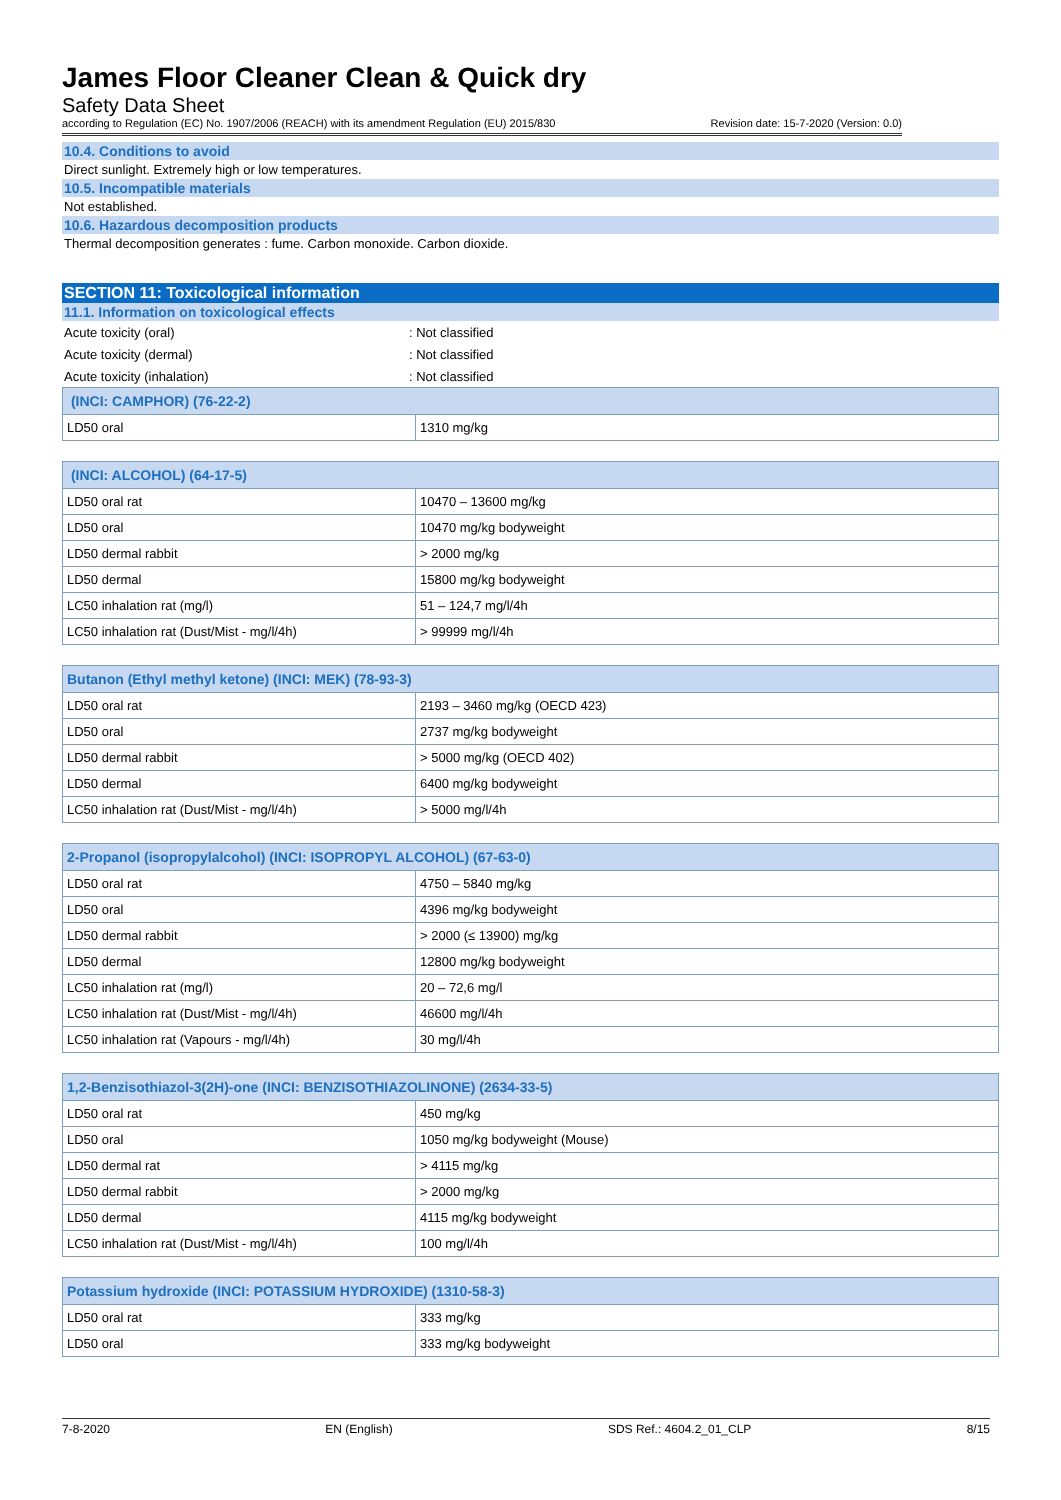James Floor Cleaner Clean & Quick dry
Safety Data Sheet
according to Regulation (EC) No. 1907/2006 (REACH) with its amendment Regulation (EU) 2015/830 Revision date: 15-7-2020 (Version: 0.0)
10.4. Conditions to avoid
Direct sunlight. Extremely high or low temperatures.
10.5. Incompatible materials
Not established.
10.6. Hazardous decomposition products
Thermal decomposition generates : fume. Carbon monoxide. Carbon dioxide.
SECTION 11: Toxicological information
11.1. Information on toxicological effects
Acute toxicity (oral): Not classified
Acute toxicity (dermal): Not classified
Acute toxicity (inhalation): Not classified
| (INCI: CAMPHOR) (76-22-2) | |
| --- | --- |
| LD50 oral | 1310 mg/kg |
| (INCI: ALCOHOL) (64-17-5) | |
| --- | --- |
| LD50 oral rat | 10470 – 13600 mg/kg |
| LD50 oral | 10470 mg/kg bodyweight |
| LD50 dermal rabbit | > 2000 mg/kg |
| LD50 dermal | 15800 mg/kg bodyweight |
| LC50 inhalation rat (mg/l) | 51 – 124,7 mg/l/4h |
| LC50 inhalation rat (Dust/Mist - mg/l/4h) | > 99999 mg/l/4h |
| Butanon (Ethyl methyl ketone) (INCI: MEK) (78-93-3) | |
| --- | --- |
| LD50 oral rat | 2193 – 3460 mg/kg (OECD 423) |
| LD50 oral | 2737 mg/kg bodyweight |
| LD50 dermal rabbit | > 5000 mg/kg (OECD 402) |
| LD50 dermal | 6400 mg/kg bodyweight |
| LC50 inhalation rat (Dust/Mist - mg/l/4h) | > 5000 mg/l/4h |
| 2-Propanol (isopropylalcohol) (INCI: ISOPROPYL ALCOHOL) (67-63-0) | |
| --- | --- |
| LD50 oral rat | 4750 – 5840 mg/kg |
| LD50 oral | 4396 mg/kg bodyweight |
| LD50 dermal rabbit | > 2000 (≤ 13900) mg/kg |
| LD50 dermal | 12800 mg/kg bodyweight |
| LC50 inhalation rat (mg/l) | 20 – 72,6 mg/l |
| LC50 inhalation rat (Dust/Mist - mg/l/4h) | 46600 mg/l/4h |
| LC50 inhalation rat (Vapours - mg/l/4h) | 30 mg/l/4h |
| 1,2-Benzisothiazol-3(2H)-one (INCI: BENZISOTHIAZOLINONE) (2634-33-5) | |
| --- | --- |
| LD50 oral rat | 450 mg/kg |
| LD50 oral | 1050 mg/kg bodyweight (Mouse) |
| LD50 dermal rat | > 4115 mg/kg |
| LD50 dermal rabbit | > 2000 mg/kg |
| LD50 dermal | 4115 mg/kg bodyweight |
| LC50 inhalation rat (Dust/Mist - mg/l/4h) | 100 mg/l/4h |
| Potassium hydroxide (INCI: POTASSIUM HYDROXIDE) (1310-58-3) | |
| --- | --- |
| LD50 oral rat | 333 mg/kg |
| LD50 oral | 333 mg/kg bodyweight |
7-8-2020 EN (English) SDS Ref.: 4604.2_01_CLP 8/15